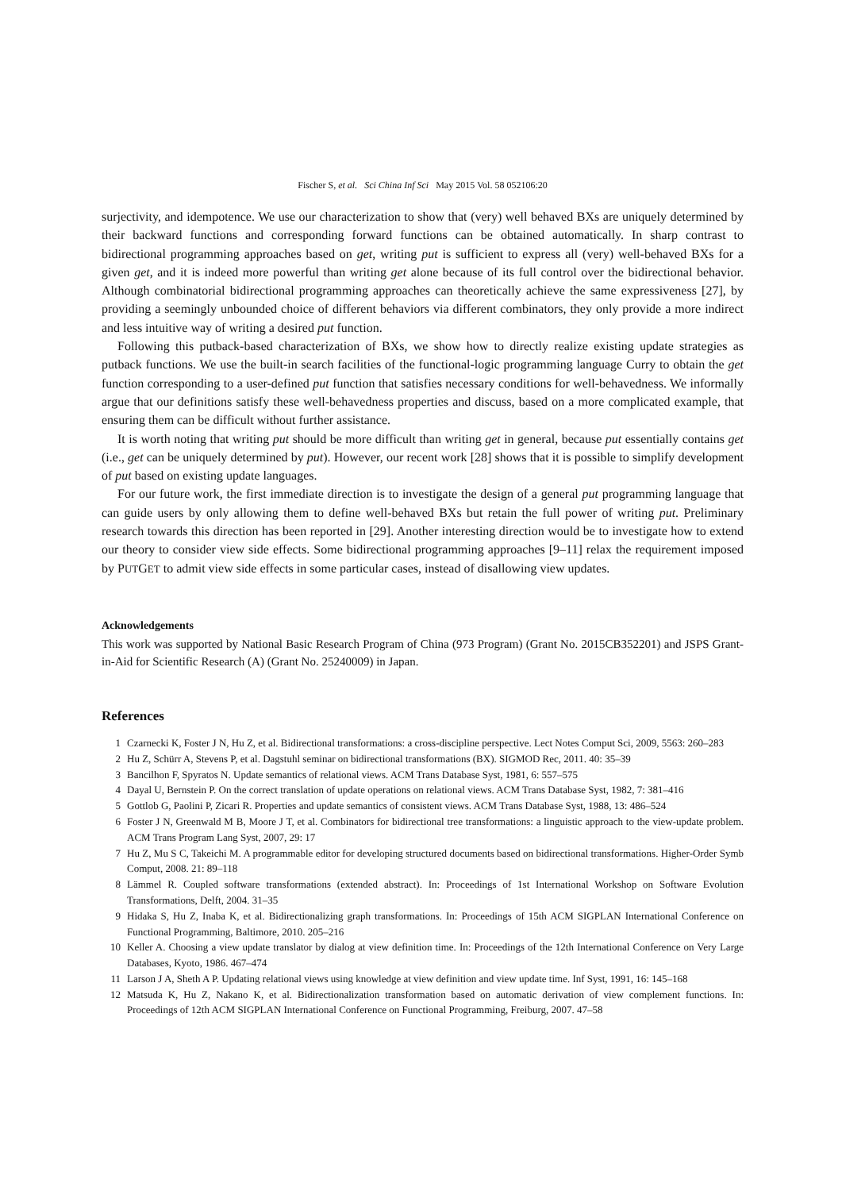Fischer S, et al. Sci China Inf Sci May 2015 Vol. 58 052106:20
surjectivity, and idempotence. We use our characterization to show that (very) well behaved BXs are uniquely determined by their backward functions and corresponding forward functions can be obtained automatically. In sharp contrast to bidirectional programming approaches based on get, writing put is sufficient to express all (very) well-behaved BXs for a given get, and it is indeed more powerful than writing get alone because of its full control over the bidirectional behavior. Although combinatorial bidirectional programming approaches can theoretically achieve the same expressiveness [27], by providing a seemingly unbounded choice of different behaviors via different combinators, they only provide a more indirect and less intuitive way of writing a desired put function.
Following this putback-based characterization of BXs, we show how to directly realize existing update strategies as putback functions. We use the built-in search facilities of the functional-logic programming language Curry to obtain the get function corresponding to a user-defined put function that satisfies necessary conditions for well-behavedness. We informally argue that our definitions satisfy these well-behavedness properties and discuss, based on a more complicated example, that ensuring them can be difficult without further assistance.
It is worth noting that writing put should be more difficult than writing get in general, because put essentially contains get (i.e., get can be uniquely determined by put). However, our recent work [28] shows that it is possible to simplify development of put based on existing update languages.
For our future work, the first immediate direction is to investigate the design of a general put programming language that can guide users by only allowing them to define well-behaved BXs but retain the full power of writing put. Preliminary research towards this direction has been reported in [29]. Another interesting direction would be to investigate how to extend our theory to consider view side effects. Some bidirectional programming approaches [9–11] relax the requirement imposed by PUTGET to admit view side effects in some particular cases, instead of disallowing view updates.
Acknowledgements
This work was supported by National Basic Research Program of China (973 Program) (Grant No. 2015CB352201) and JSPS Grant-in-Aid for Scientific Research (A) (Grant No. 25240009) in Japan.
References
1 Czarnecki K, Foster J N, Hu Z, et al. Bidirectional transformations: a cross-discipline perspective. Lect Notes Comput Sci, 2009, 5563: 260–283
2 Hu Z, Schürr A, Stevens P, et al. Dagstuhl seminar on bidirectional transformations (BX). SIGMOD Rec, 2011. 40: 35–39
3 Bancilhon F, Spyratos N. Update semantics of relational views. ACM Trans Database Syst, 1981, 6: 557–575
4 Dayal U, Bernstein P. On the correct translation of update operations on relational views. ACM Trans Database Syst, 1982, 7: 381–416
5 Gottlob G, Paolini P, Zicari R. Properties and update semantics of consistent views. ACM Trans Database Syst, 1988, 13: 486–524
6 Foster J N, Greenwald M B, Moore J T, et al. Combinators for bidirectional tree transformations: a linguistic approach to the view-update problem. ACM Trans Program Lang Syst, 2007, 29: 17
7 Hu Z, Mu S C, Takeichi M. A programmable editor for developing structured documents based on bidirectional transformations. Higher-Order Symb Comput, 2008. 21: 89–118
8 Lämmel R. Coupled software transformations (extended abstract). In: Proceedings of 1st International Workshop on Software Evolution Transformations, Delft, 2004. 31–35
9 Hidaka S, Hu Z, Inaba K, et al. Bidirectionalizing graph transformations. In: Proceedings of 15th ACM SIGPLAN International Conference on Functional Programming, Baltimore, 2010. 205–216
10 Keller A. Choosing a view update translator by dialog at view definition time. In: Proceedings of the 12th International Conference on Very Large Databases, Kyoto, 1986. 467–474
11 Larson J A, Sheth A P. Updating relational views using knowledge at view definition and view update time. Inf Syst, 1991, 16: 145–168
12 Matsuda K, Hu Z, Nakano K, et al. Bidirectionalization transformation based on automatic derivation of view complement functions. In: Proceedings of 12th ACM SIGPLAN International Conference on Functional Programming, Freiburg, 2007. 47–58